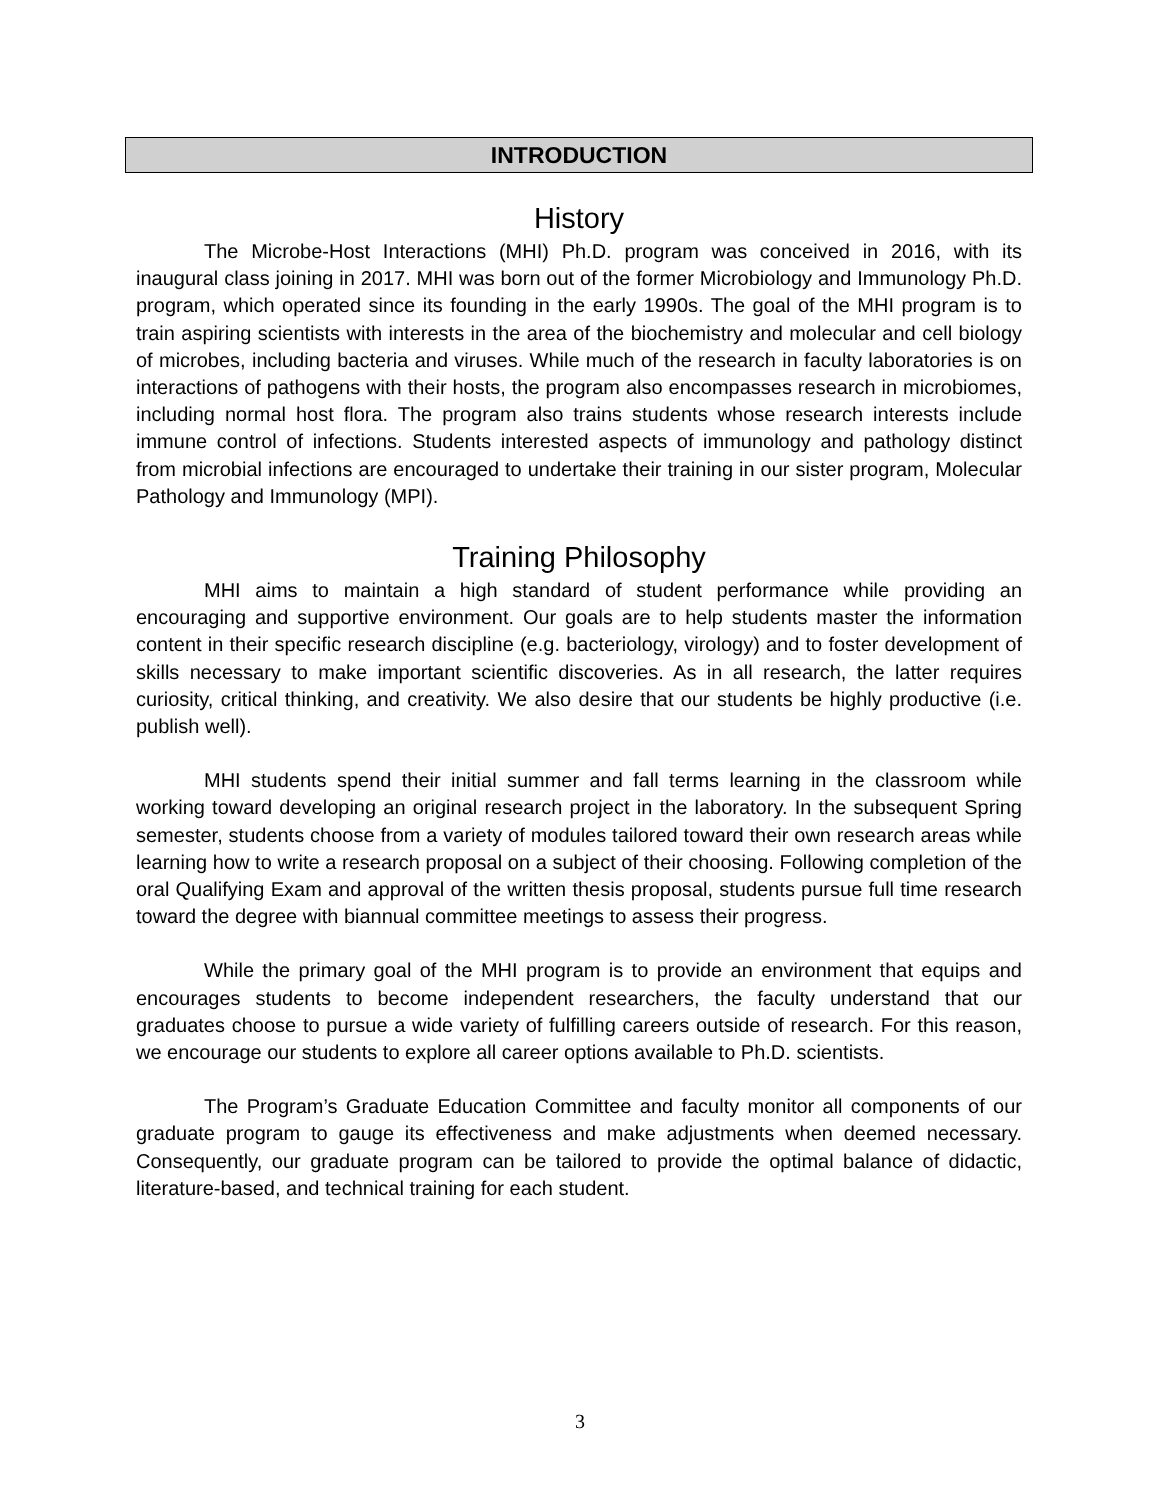INTRODUCTION
History
The Microbe-Host Interactions (MHI) Ph.D. program was conceived in 2016, with its inaugural class joining in 2017. MHI was born out of the former Microbiology and Immunology Ph.D. program, which operated since its founding in the early 1990s. The goal of the MHI program is to train aspiring scientists with interests in the area of the biochemistry and molecular and cell biology of microbes, including bacteria and viruses. While much of the research in faculty laboratories is on interactions of pathogens with their hosts, the program also encompasses research in microbiomes, including normal host flora. The program also trains students whose research interests include immune control of infections. Students interested aspects of immunology and pathology distinct from microbial infections are encouraged to undertake their training in our sister program, Molecular Pathology and Immunology (MPI).
Training Philosophy
MHI aims to maintain a high standard of student performance while providing an encouraging and supportive environment. Our goals are to help students master the information content in their specific research discipline (e.g. bacteriology, virology) and to foster development of skills necessary to make important scientific discoveries. As in all research, the latter requires curiosity, critical thinking, and creativity. We also desire that our students be highly productive (i.e. publish well).
MHI students spend their initial summer and fall terms learning in the classroom while working toward developing an original research project in the laboratory. In the subsequent Spring semester, students choose from a variety of modules tailored toward their own research areas while learning how to write a research proposal on a subject of their choosing. Following completion of the oral Qualifying Exam and approval of the written thesis proposal, students pursue full time research toward the degree with biannual committee meetings to assess their progress.
While the primary goal of the MHI program is to provide an environment that equips and encourages students to become independent researchers, the faculty understand that our graduates choose to pursue a wide variety of fulfilling careers outside of research. For this reason, we encourage our students to explore all career options available to Ph.D. scientists.
The Program’s Graduate Education Committee and faculty monitor all components of our graduate program to gauge its effectiveness and make adjustments when deemed necessary. Consequently, our graduate program can be tailored to provide the optimal balance of didactic, literature-based, and technical training for each student.
3